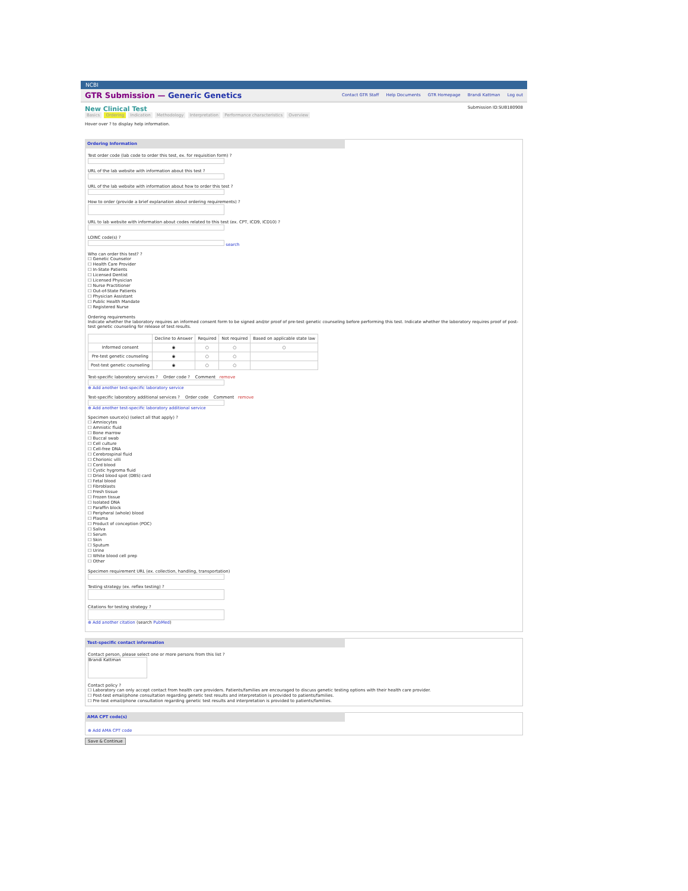NCBI
GTR Submission — Generic Genetics
Contact GTR Staff Help Documents GTR Homepage Brandi Kattman Log out
New Clinical Test
Submission ID:SUB180908
Basics Ordering Indication Methodology Interpretation Performance characteristics Overview
Hover over ? to display help information.
Ordering Information
Test order code (lab code to order this test, ex. for requisition form) ?
URL of the lab website with information about this test ?
URL of the lab website with information about how to order this test ?
How to order (provide a brief explanation about ordering requirements) ?
URL to lab website with information about codes related to this test (ex. CPT, ICD9, ICD10) ?
LOINC code(s) ?
search
Who can order this test? ?
☐ Genetic Counselor
☐ Health Care Provider
☐ In-State Patients
☐ Licensed Dentist
☐ Licensed Physician
☐ Nurse Practitioner
☐ Out-of-State Patients
☐ Physician Assistant
☐ Public Health Mandate
☐ Registered Nurse
Ordering requirements
Indicate whether the laboratory requires an informed consent form to be signed and/or proof of pre-test genetic counseling before performing this test. Indicate whether the laboratory requires proof of post-test genetic counseling for release of test results.
| | Decline to Answer | Required | Not required | Based on applicable state law |
| --- | --- | --- | --- | --- |
| Informed consent | ◉ | ○ | ○ | ○ |
| Pre-test genetic counseling | ◉ | ○ | ○ | |
| Post-test genetic counseling | ◉ | ○ | ○ | |
Test-specific laboratory services ? Order code ? Comment remove
⊕ Add another test-specific laboratory service
Test-specific laboratory additional services ? Order code Comment remove
⊕ Add another test-specific laboratory additional service
Specimen source(s) (select all that apply) ?
☐ Amniocytes
☐ Amniotic fluid
☐ Bone marrow
☐ Buccal swab
☐ Cell culture
☐ Cell-free DNA
☐ Cerebrospinal fluid
☐ Chorionic villi
☐ Cord blood
☐ Cystic hygroma fluid
☐ Dried blood spot (DBS) card
☐ Fetal blood
☐ Fibroblasts
☐ Fresh tissue
☐ Frozen tissue
☐ Isolated DNA
☐ Paraffin block
☐ Peripheral (whole) blood
☐ Plasma
☐ Product of conception (POC)
☐ Saliva
☐ Serum
☐ Skin
☐ Sputum
☐ Urine
☐ White blood cell prep
☐ Other
Specimen requirement URL (ex. collection, handling, transportation)
Testing strategy (ex. reflex testing) ?
Citations for testing strategy ?
⊕ Add another citation (search PubMed)
Test-specific contact information
Contact person, please select one or more persons from this list ?
Brandi Kattman
Contact policy ?
☐ Laboratory can only accept contact from health care providers. Patients/families are encouraged to discuss genetic testing options with their health care provider.
☐ Post-test email/phone consultation regarding genetic test results and interpretation is provided to patients/families.
☐ Pre-test email/phone consultation regarding genetic test results and interpretation is provided to patients/families.
AMA CPT code(s)
⊕ Add AMA CPT code
Save & Continue